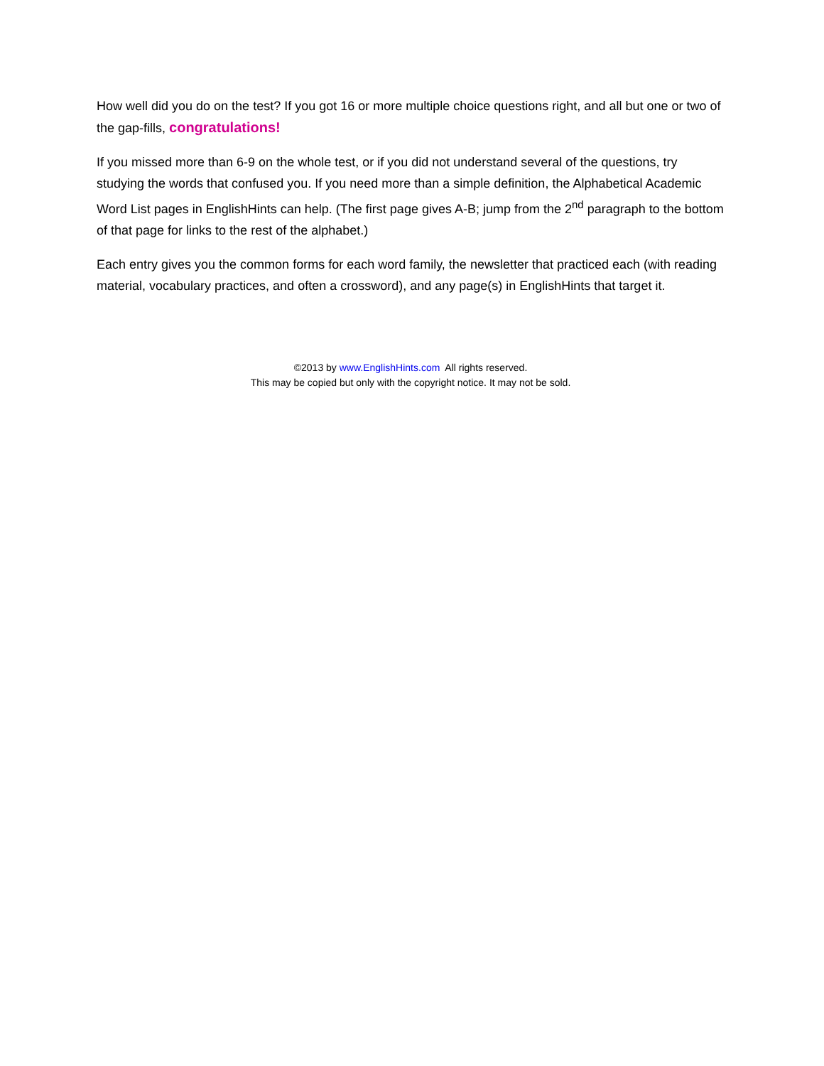How well did you do on the test? If you got 16 or more multiple choice questions right, and all but one or two of the gap-fills, congratulations!
If you missed more than 6-9 on the whole test, or if you did not understand several of the questions, try studying the words that confused you. If you need more than a simple definition, the Alphabetical Academic Word List pages in EnglishHints can help. (The first page gives A-B; jump from the 2<sup>nd</sup> paragraph to the bottom of that page for links to the rest of the alphabet.)
Each entry gives you the common forms for each word family, the newsletter that practiced each (with reading material, vocabulary practices, and often a crossword), and any page(s) in EnglishHints that target it.
©2013 by www.EnglishHints.com All rights reserved.
This may be copied but only with the copyright notice. It may not be sold.